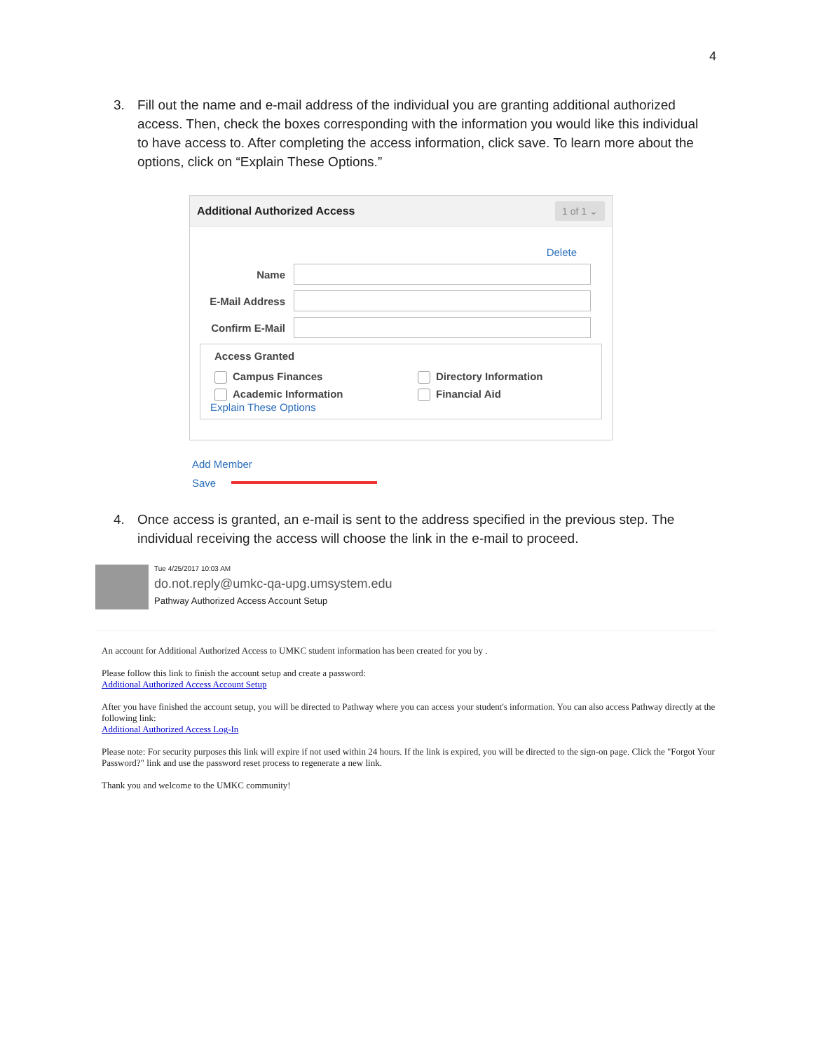4
3. Fill out the name and e-mail address of the individual you are granting additional authorized access. Then, check the boxes corresponding with the information you would like this individual to have access to. After completing the access information, click save. To learn more about the options, click on “Explain These Options.”
Additional Authorized Access 1 of 1 ⌄
Delete
Name
E-Mail Address
Confirm E-Mail
Access Granted
Campus Finances
Directory Information
Academic Information
Financial Aid
Explain These Options
Add Member
Save
4. Once access is granted, an e-mail is sent to the address specified in the previous step. The individual receiving the access will choose the link in the e-mail to proceed.
Tue 4/25/2017 10:03 AM
do.not.reply@umkc-qa-upg.umsystem.edu
Pathway Authorized Access Account Setup
An account for Additional Authorized Access to UMKC student information has been created for you by .
Please follow this link to finish the account setup and create a password:
Additional Authorized Access Account Setup
After you have finished the account setup, you will be directed to Pathway where you can access your student's information. You can also access Pathway directly at the following link:
Additional Authorized Access Log-In
Please note: For security purposes this link will expire if not used within 24 hours. If the link is expired, you will be directed to the sign-on page. Click the "Forgot Your Password?" link and use the password reset process to regenerate a new link.
Thank you and welcome to the UMKC community!